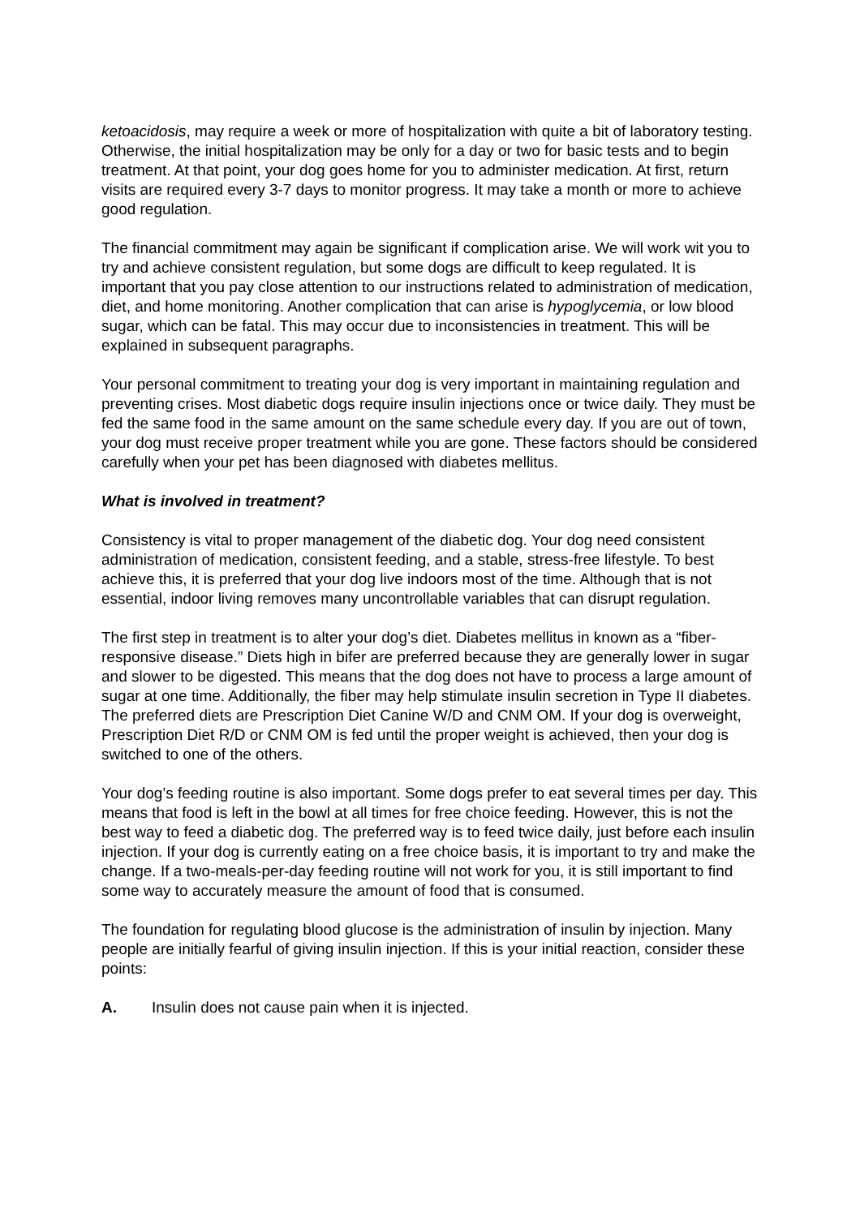ketoacidosis, may require a week or more of hospitalization with quite a bit of laboratory testing. Otherwise, the initial hospitalization may be only for a day or two for basic tests and to begin treatment. At that point, your dog goes home for you to administer medication. At first, return visits are required every 3-7 days to monitor progress. It may take a month or more to achieve good regulation.
The financial commitment may again be significant if complication arise. We will work wit you to try and achieve consistent regulation, but some dogs are difficult to keep regulated. It is important that you pay close attention to our instructions related to administration of medication, diet, and home monitoring. Another complication that can arise is hypoglycemia, or low blood sugar, which can be fatal. This may occur due to inconsistencies in treatment. This will be explained in subsequent paragraphs.
Your personal commitment to treating your dog is very important in maintaining regulation and preventing crises. Most diabetic dogs require insulin injections once or twice daily. They must be fed the same food in the same amount on the same schedule every day. If you are out of town, your dog must receive proper treatment while you are gone. These factors should be considered carefully when your pet has been diagnosed with diabetes mellitus.
What is involved in treatment?
Consistency is vital to proper management of the diabetic dog. Your dog need consistent administration of medication, consistent feeding, and a stable, stress-free lifestyle. To best achieve this, it is preferred that your dog live indoors most of the time. Although that is not essential, indoor living removes many uncontrollable variables that can disrupt regulation.
The first step in treatment is to alter your dog’s diet. Diabetes mellitus in known as a “fiber-responsive disease.” Diets high in bifer are preferred because they are generally lower in sugar and slower to be digested. This means that the dog does not have to process a large amount of sugar at one time. Additionally, the fiber may help stimulate insulin secretion in Type II diabetes. The preferred diets are Prescription Diet Canine W/D and CNM OM. If your dog is overweight, Prescription Diet R/D or CNM OM is fed until the proper weight is achieved, then your dog is switched to one of the others.
Your dog’s feeding routine is also important. Some dogs prefer to eat several times per day. This means that food is left in the bowl at all times for free choice feeding. However, this is not the best way to feed a diabetic dog. The preferred way is to feed twice daily, just before each insulin injection. If your dog is currently eating on a free choice basis, it is important to try and make the change. If a two-meals-per-day feeding routine will not work for you, it is still important to find some way to accurately measure the amount of food that is consumed.
The foundation for regulating blood glucose is the administration of insulin by injection. Many people are initially fearful of giving insulin injection. If this is your initial reaction, consider these points:
A. Insulin does not cause pain when it is injected.